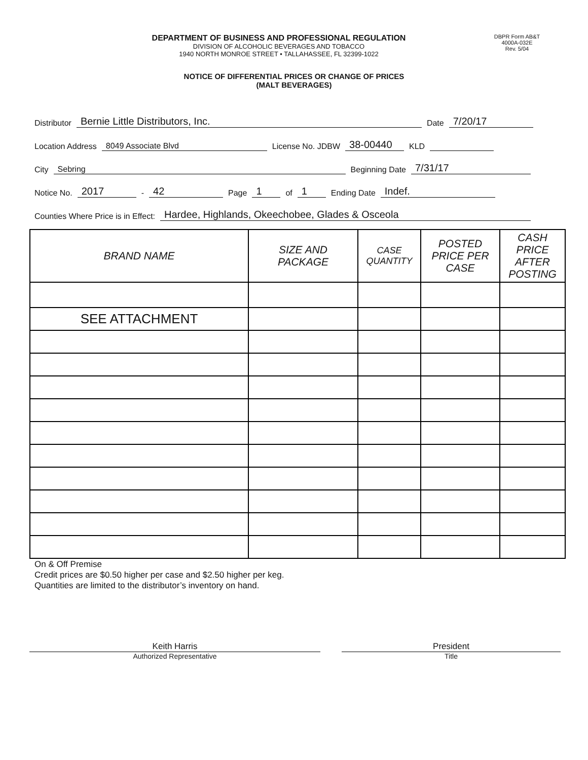DEPARTMENT OF BUSINESS AND PROFESSIONAL REGULATION
DIVISION OF ALCOHOLIC BEVERAGES AND TOBACCO
1940 NORTH MONROE STREET • TALLAHASSEE, FL 32399-1022
DBPR Form AB&T
4000A-032E
Rev. 5/04
NOTICE OF DIFFERENTIAL PRICES OR CHANGE OF PRICES
(MALT BEVERAGES)
Distributor Bernie Little Distributors, Inc. Date 7/20/17
Location Address 8049 Associate Blvd License No. JDBW 38-00440 KLD
City Sebring Beginning Date 7/31/17
Notice No. 2017 - 42 Page 1 of 1 Ending Date Indef.
Counties Where Price is in Effect: Hardee, Highlands, Okeechobee, Glades & Osceola
| BRAND NAME | SIZE AND PACKAGE | CASE QUANTITY | POSTED PRICE PER CASE | CASH PRICE AFTER POSTING |
| --- | --- | --- | --- | --- |
| SEE ATTACHMENT | | | | |
On & Off Premise
Credit prices are $0.50 higher per case and $2.50 higher per keg.
Quantities are limited to the distributor’s inventory on hand.
Keith Harris
Authorized Representative
President
Title